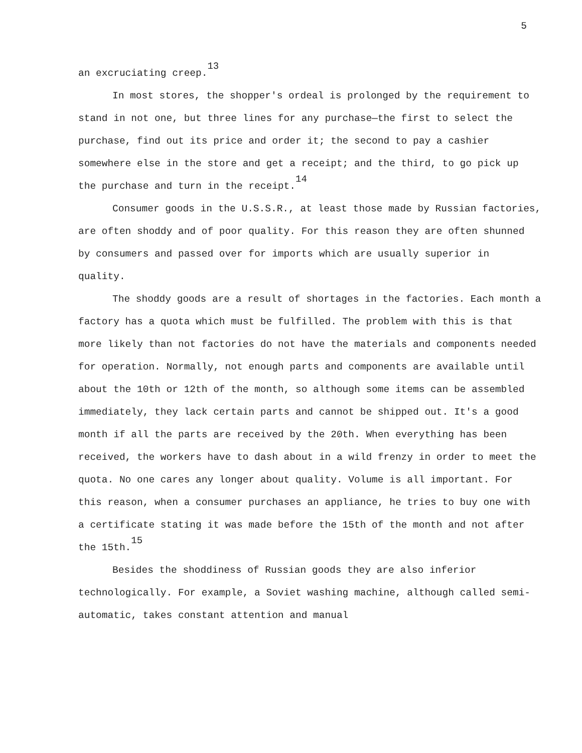5
an excruciating creep.<sup>13</sup>
In most stores, the shopper's ordeal is prolonged by the requirement to stand in not one, but three lines for any purchase—the first to select the purchase, find out its price and order it; the second to pay a cashier somewhere else in the store and get a receipt; and the third, to go pick up the purchase and turn in the receipt.<sup>14</sup>
Consumer goods in the U.S.S.R., at least those made by Russian factories, are often shoddy and of poor quality. For this reason they are often shunned by consumers and passed over for imports which are usually superior in quality.
The shoddy goods are a result of shortages in the factories. Each month a factory has a quota which must be fulfilled. The problem with this is that more likely than not factories do not have the materials and components needed for operation. Normally, not enough parts and components are available until about the 10th or 12th of the month, so although some items can be assembled immediately, they lack certain parts and cannot be shipped out. It's a good month if all the parts are received by the 20th. When everything has been received, the workers have to dash about in a wild frenzy in order to meet the quota. No one cares any longer about quality. Volume is all important. For this reason, when a consumer purchases an appliance, he tries to buy one with a certificate stating it was made before the 15th of the month and not after the 15th.<sup>15</sup>
Besides the shoddiness of Russian goods they are also inferior technologically. For example, a Soviet washing machine, although called semi-automatic, takes constant attention and manual